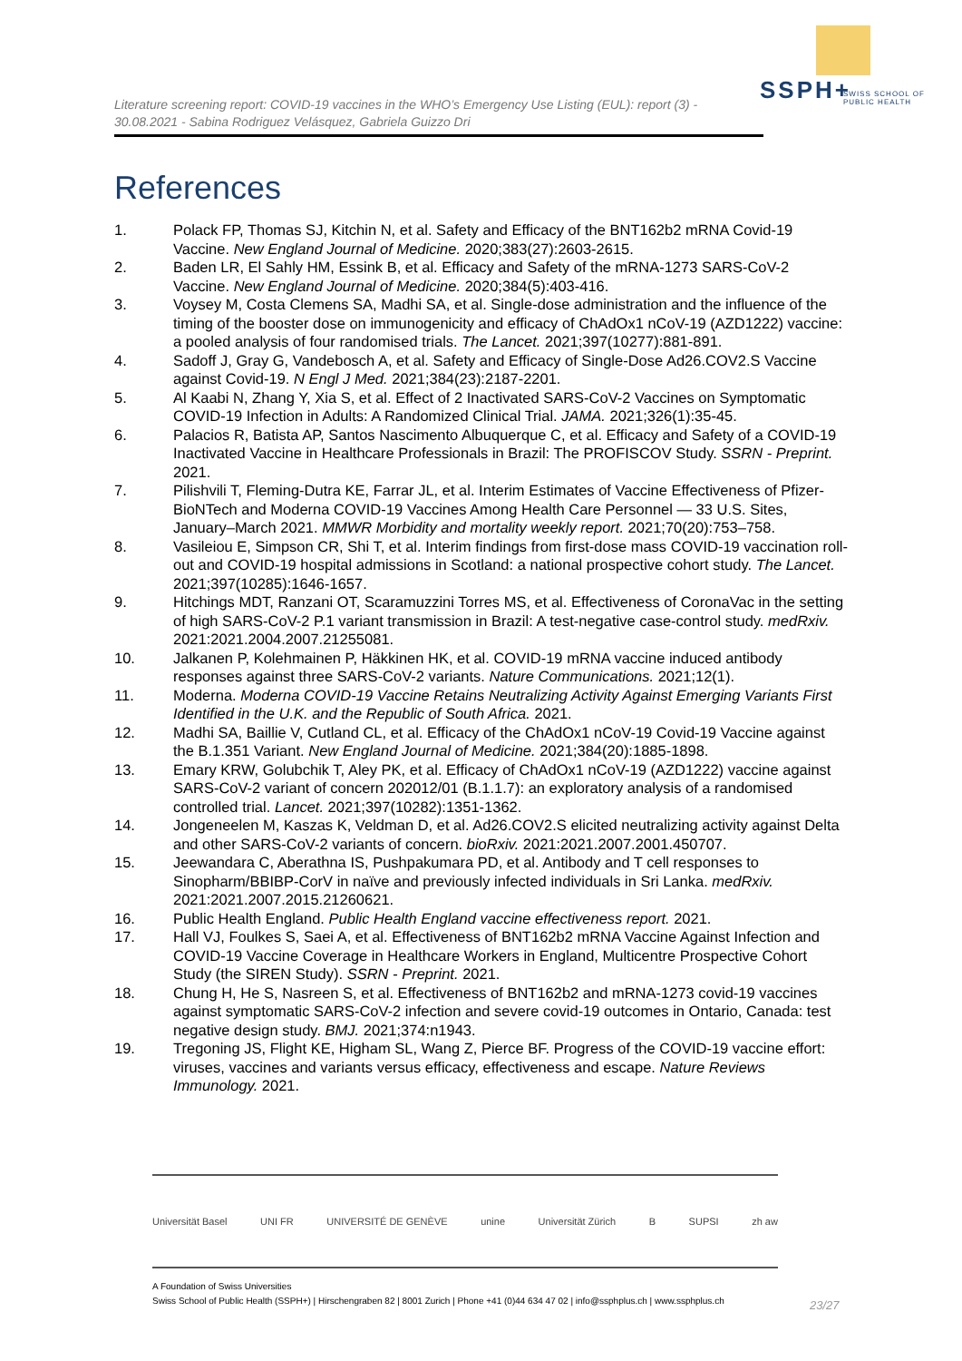SSPH+
SWISS SCHOOL OF
PUBLIC HEALTH
Literature screening report: COVID-19 vaccines in the WHO’s Emergency Use Listing (EUL): report (3) - 30.08.2021 - Sabina Rodriguez Velásquez, Gabriela Guizzo Dri
References
1. Polack FP, Thomas SJ, Kitchin N, et al. Safety and Efficacy of the BNT162b2 mRNA Covid-19 Vaccine. New England Journal of Medicine. 2020;383(27):2603-2615.
2. Baden LR, El Sahly HM, Essink B, et al. Efficacy and Safety of the mRNA-1273 SARS-CoV-2 Vaccine. New England Journal of Medicine. 2020;384(5):403-416.
3. Voysey M, Costa Clemens SA, Madhi SA, et al. Single-dose administration and the influence of the timing of the booster dose on immunogenicity and efficacy of ChAdOx1 nCoV-19 (AZD1222) vaccine: a pooled analysis of four randomised trials. The Lancet. 2021;397(10277):881-891.
4. Sadoff J, Gray G, Vandebosch A, et al. Safety and Efficacy of Single-Dose Ad26.COV2.S Vaccine against Covid-19. N Engl J Med. 2021;384(23):2187-2201.
5. Al Kaabi N, Zhang Y, Xia S, et al. Effect of 2 Inactivated SARS-CoV-2 Vaccines on Symptomatic COVID-19 Infection in Adults: A Randomized Clinical Trial. JAMA. 2021;326(1):35-45.
6. Palacios R, Batista AP, Santos Nascimento Albuquerque C, et al. Efficacy and Safety of a COVID-19 Inactivated Vaccine in Healthcare Professionals in Brazil: The PROFISCOV Study. SSRN - Preprint. 2021.
7. Pilishvili T, Fleming-Dutra KE, Farrar JL, et al. Interim Estimates of Vaccine Effectiveness of Pfizer-BioNTech and Moderna COVID-19 Vaccines Among Health Care Personnel — 33 U.S. Sites, January–March 2021. MMWR Morbidity and mortality weekly report. 2021;70(20):753–758.
8. Vasileiou E, Simpson CR, Shi T, et al. Interim findings from first-dose mass COVID-19 vaccination roll-out and COVID-19 hospital admissions in Scotland: a national prospective cohort study. The Lancet. 2021;397(10285):1646-1657.
9. Hitchings MDT, Ranzani OT, Scaramuzzini Torres MS, et al. Effectiveness of CoronaVac in the setting of high SARS-CoV-2 P.1 variant transmission in Brazil: A test-negative case-control study. medRxiv. 2021:2021.2004.2007.21255081.
10. Jalkanen P, Kolehmainen P, Häkkinen HK, et al. COVID-19 mRNA vaccine induced antibody responses against three SARS-CoV-2 variants. Nature Communications. 2021;12(1).
11. Moderna. Moderna COVID-19 Vaccine Retains Neutralizing Activity Against Emerging Variants First Identified in the U.K. and the Republic of South Africa. 2021.
12. Madhi SA, Baillie V, Cutland CL, et al. Efficacy of the ChAdOx1 nCoV-19 Covid-19 Vaccine against the B.1.351 Variant. New England Journal of Medicine. 2021;384(20):1885-1898.
13. Emary KRW, Golubchik T, Aley PK, et al. Efficacy of ChAdOx1 nCoV-19 (AZD1222) vaccine against SARS-CoV-2 variant of concern 202012/01 (B.1.1.7): an exploratory analysis of a randomised controlled trial. Lancet. 2021;397(10282):1351-1362.
14. Jongeneelen M, Kaszas K, Veldman D, et al. Ad26.COV2.S elicited neutralizing activity against Delta and other SARS-CoV-2 variants of concern. bioRxiv. 2021:2021.2007.2001.450707.
15. Jeewandara C, Aberathna IS, Pushpakumara PD, et al. Antibody and T cell responses to Sinopharm/BBIBP-CorV in naïve and previously infected individuals in Sri Lanka. medRxiv. 2021:2021.2007.2015.21260621.
16. Public Health England. Public Health England vaccine effectiveness report. 2021.
17. Hall VJ, Foulkes S, Saei A, et al. Effectiveness of BNT162b2 mRNA Vaccine Against Infection and COVID-19 Vaccine Coverage in Healthcare Workers in England, Multicentre Prospective Cohort Study (the SIREN Study). SSRN - Preprint. 2021.
18. Chung H, He S, Nasreen S, et al. Effectiveness of BNT162b2 and mRNA-1273 covid-19 vaccines against symptomatic SARS-CoV-2 infection and severe covid-19 outcomes in Ontario, Canada: test negative design study. BMJ. 2021;374:n1943.
19. Tregoning JS, Flight KE, Higham SL, Wang Z, Pierce BF. Progress of the COVID-19 vaccine effort: viruses, vaccines and variants versus efficacy, effectiveness and escape. Nature Reviews Immunology. 2021.
Universität Basel UNI FR UNIVERSITÉ DE GENÈVE unine Universität Zürich B SUPSI zh aw
A Foundation of Swiss Universities
Swiss School of Public Health (SSPH+) | Hirschengraben 82 | 8001 Zurich | Phone +41 (0)44 634 47 02 | info@ssphplus.ch | www.ssphplus.ch
23/27